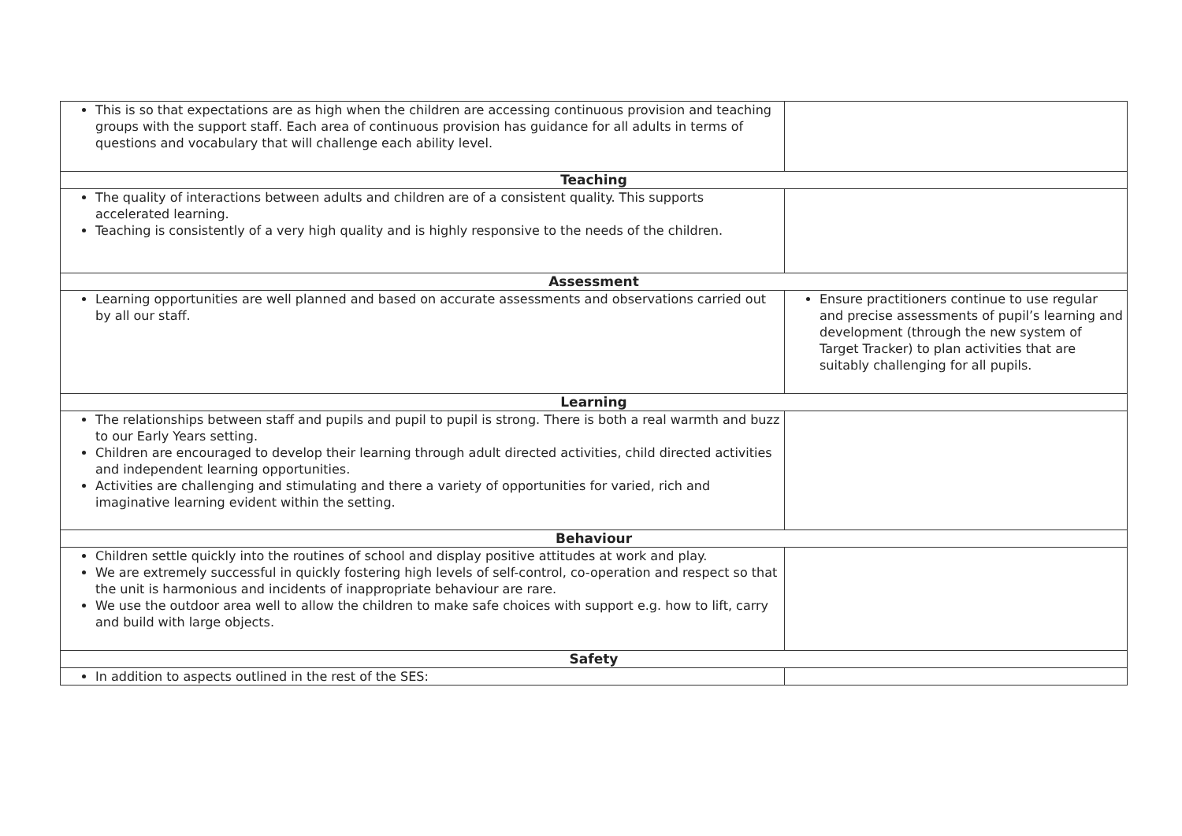| This is so that expectations are as high when the children are accessing continuous provision and teaching groups with the support staff. Each area of continuous provision has guidance for all adults in terms of questions and vocabulary that will challenge each ability level. | |
| Teaching | |
| The quality of interactions between adults and children are of a consistent quality. This supports accelerated learning. Teaching is consistently of a very high quality and is highly responsive to the needs of the children. | |
| Assessment | |
| Learning opportunities are well planned and based on accurate assessments and observations carried out by all our staff. | Ensure practitioners continue to use regular and precise assessments of pupil’s learning and development (through the new system of Target Tracker) to plan activities that are suitably challenging for all pupils. |
| Learning | |
| The relationships between staff and pupils and pupil to pupil is strong. There is both a real warmth and buzz to our Early Years setting. Children are encouraged to develop their learning through adult directed activities, child directed activities and independent learning opportunities. Activities are challenging and stimulating and there a variety of opportunities for varied, rich and imaginative learning evident within the setting. | |
| Behaviour | |
| Children settle quickly into the routines of school and display positive attitudes at work and play. We are extremely successful in quickly fostering high levels of self-control, co-operation and respect so that the unit is harmonious and incidents of inappropriate behaviour are rare. We use the outdoor area well to allow the children to make safe choices with support e.g. how to lift, carry and build with large objects. | |
| Safety | |
| In addition to aspects outlined in the rest of the SES: | |